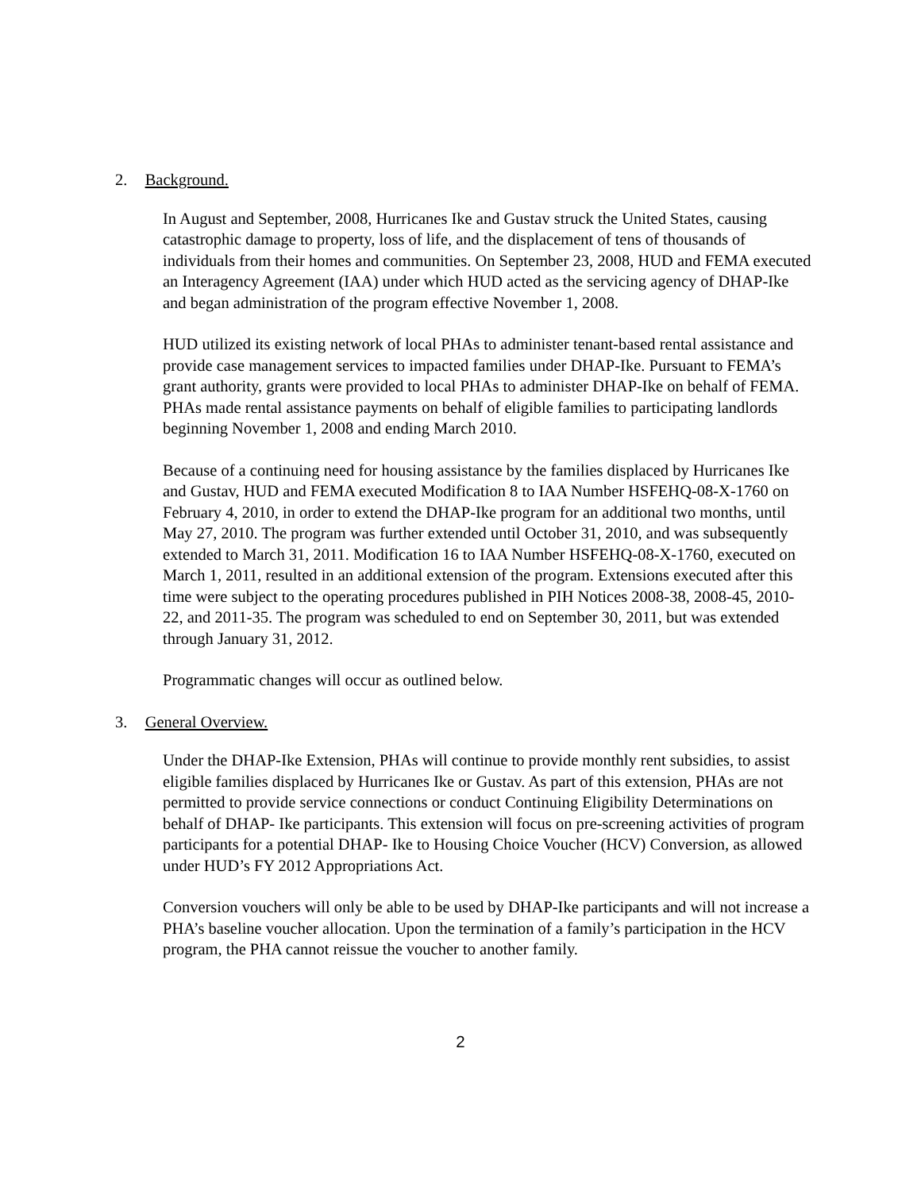2. Background.
In August and September, 2008, Hurricanes Ike and Gustav struck the United States, causing catastrophic damage to property, loss of life, and the displacement of tens of thousands of individuals from their homes and communities. On September 23, 2008, HUD and FEMA executed an Interagency Agreement (IAA) under which HUD acted as the servicing agency of DHAP-Ike and began administration of the program effective November 1, 2008.
HUD utilized its existing network of local PHAs to administer tenant-based rental assistance and provide case management services to impacted families under DHAP-Ike. Pursuant to FEMA’s grant authority, grants were provided to local PHAs to administer DHAP-Ike on behalf of FEMA. PHAs made rental assistance payments on behalf of eligible families to participating landlords beginning November 1, 2008 and ending March 2010.
Because of a continuing need for housing assistance by the families displaced by Hurricanes Ike and Gustav, HUD and FEMA executed Modification 8 to IAA Number HSFEHQ-08-X-1760 on February 4, 2010, in order to extend the DHAP-Ike program for an additional two months, until May 27, 2010. The program was further extended until October 31, 2010, and was subsequently extended to March 31, 2011. Modification 16 to IAA Number HSFEHQ-08-X-1760, executed on March 1, 2011, resulted in an additional extension of the program. Extensions executed after this time were subject to the operating procedures published in PIH Notices 2008-38, 2008-45, 2010-22, and 2011-35. The program was scheduled to end on September 30, 2011, but was extended through January 31, 2012.
Programmatic changes will occur as outlined below.
3. General Overview.
Under the DHAP-Ike Extension, PHAs will continue to provide monthly rent subsidies, to assist eligible families displaced by Hurricanes Ike or Gustav. As part of this extension, PHAs are not permitted to provide service connections or conduct Continuing Eligibility Determinations on behalf of DHAP- Ike participants. This extension will focus on pre-screening activities of program participants for a potential DHAP- Ike to Housing Choice Voucher (HCV) Conversion, as allowed under HUD’s FY 2012 Appropriations Act.
Conversion vouchers will only be able to be used by DHAP-Ike participants and will not increase a PHA’s baseline voucher allocation. Upon the termination of a family’s participation in the HCV program, the PHA cannot reissue the voucher to another family.
2